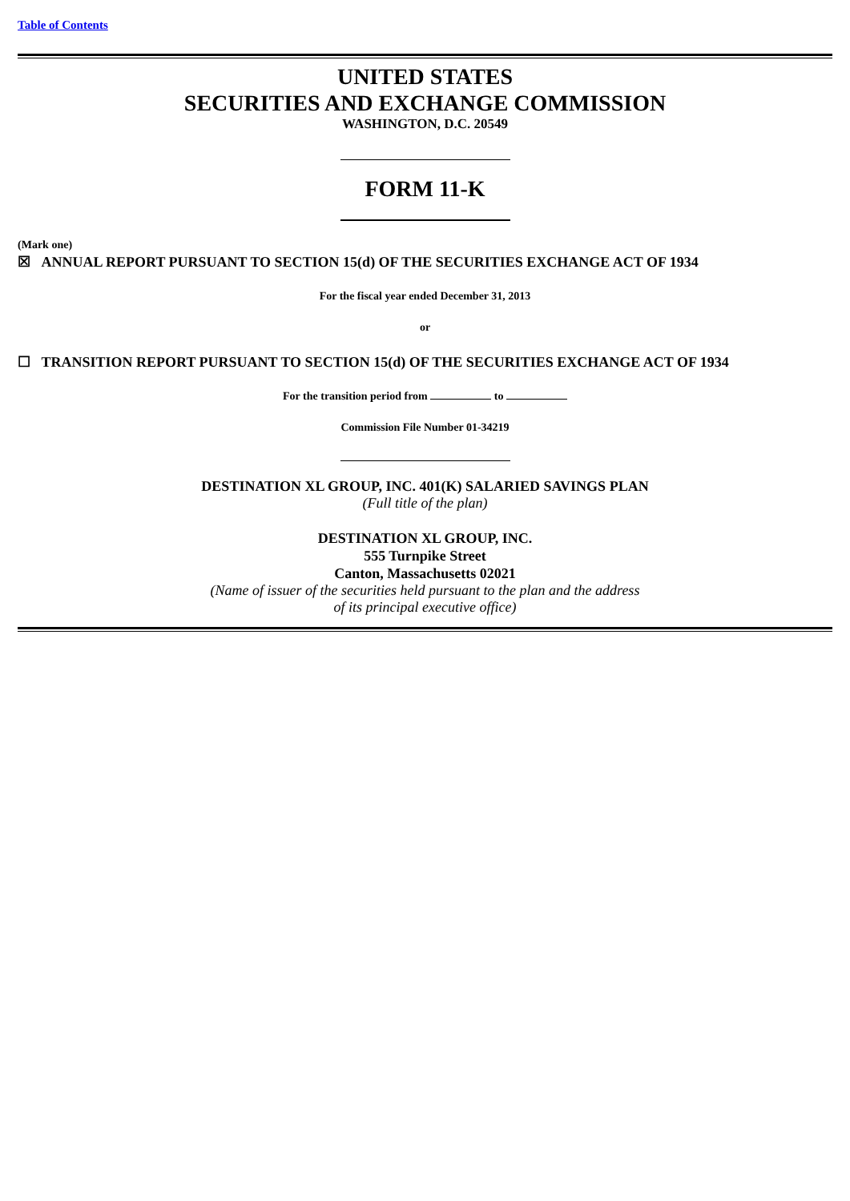Table of Contents
UNITED STATES
SECURITIES AND EXCHANGE COMMISSION
WASHINGTON, D.C. 20549
FORM 11-K
(Mark one)
☒ ANNUAL REPORT PURSUANT TO SECTION 15(d) OF THE SECURITIES EXCHANGE ACT OF 1934
For the fiscal year ended December 31, 2013
or
☐ TRANSITION REPORT PURSUANT TO SECTION 15(d) OF THE SECURITIES EXCHANGE ACT OF 1934
For the transition period from to
Commission File Number 01-34219
DESTINATION XL GROUP, INC. 401(K) SALARIED SAVINGS PLAN
(Full title of the plan)
DESTINATION XL GROUP, INC.
555 Turnpike Street
Canton, Massachusetts 02021
(Name of issuer of the securities held pursuant to the plan and the address
of its principal executive office)